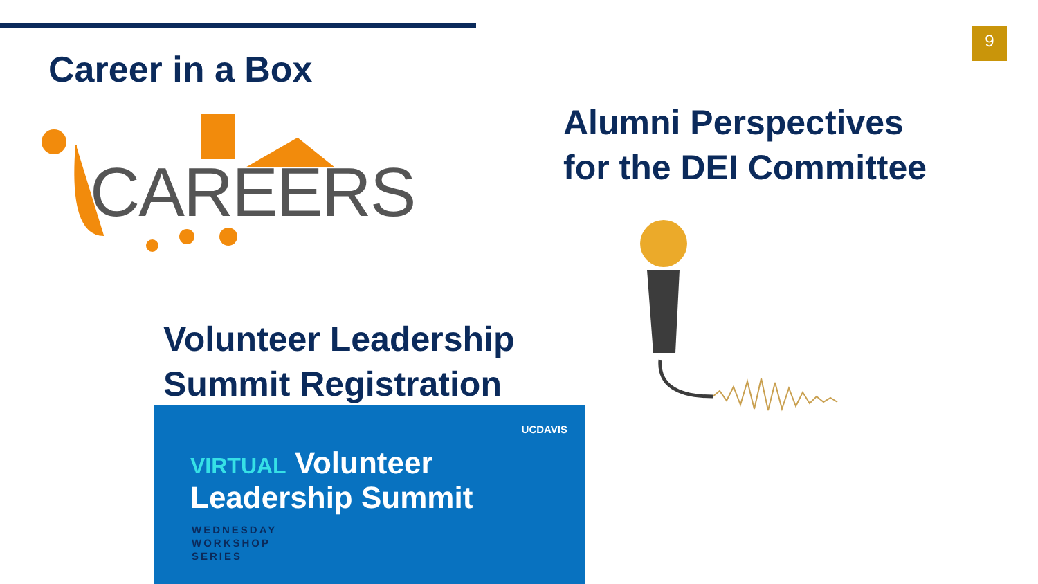9
Career in a Box
CAREERS
Alumni Perspectives
for the DEI Committee
Volunteer Leadership
Summit Registration
UCDAVIS
VIRTUAL Volunteer
Leadership Summit
WEDNESDAY
WORKSHOP
SERIES